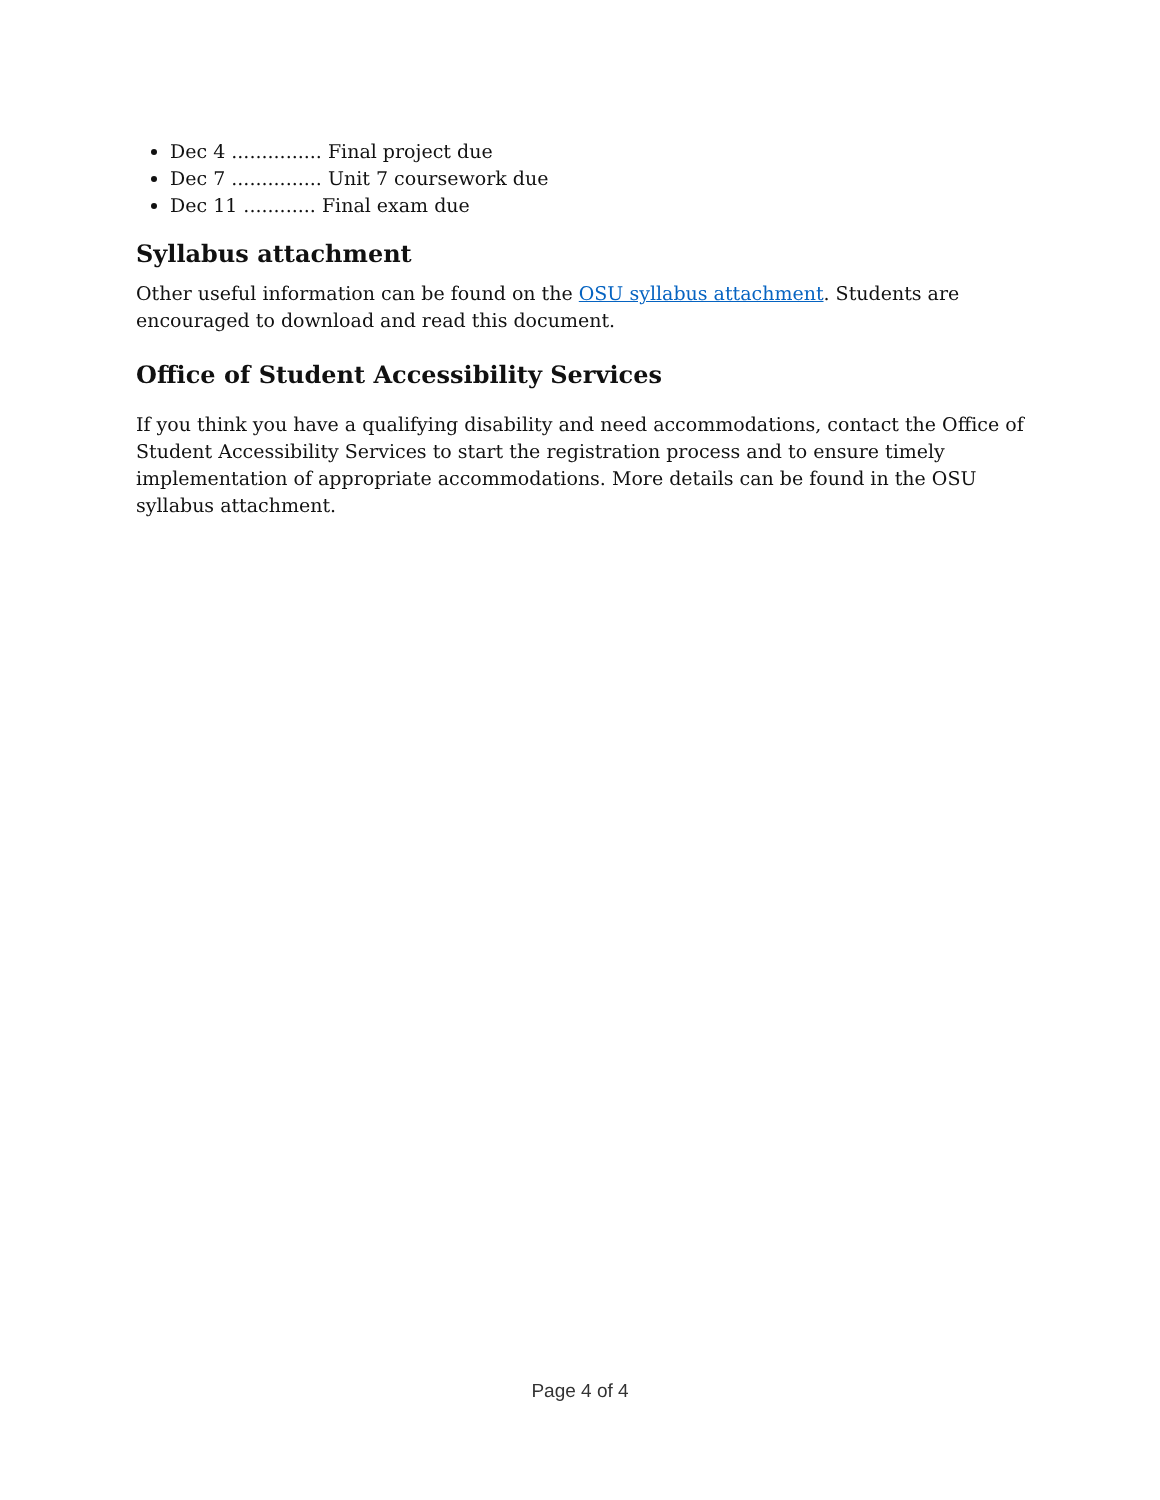Dec 4 ............... Final project due
Dec 7 ............... Unit 7 coursework due
Dec 11 ............ Final exam due
Syllabus attachment
Other useful information can be found on the OSU syllabus attachment. Students are encouraged to download and read this document.
Office of Student Accessibility Services
If you think you have a qualifying disability and need accommodations, contact the Office of Student Accessibility Services to start the registration process and to ensure timely implementation of appropriate accommodations. More details can be found in the OSU syllabus attachment.
Page 4 of 4